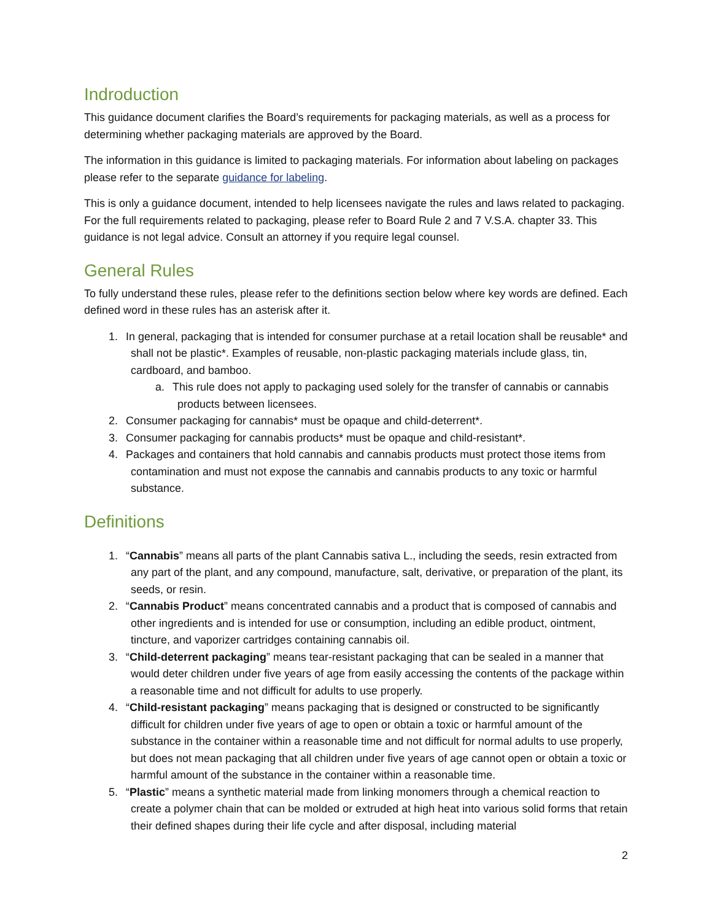Indroduction
This guidance document clarifies the Board’s requirements for packaging materials, as well as a process for determining whether packaging materials are approved by the Board.
The information in this guidance is limited to packaging materials. For information about labeling on packages please refer to the separate guidance for labeling.
This is only a guidance document, intended to help licensees navigate the rules and laws related to packaging. For the full requirements related to packaging, please refer to Board Rule 2 and 7 V.S.A. chapter 33. This guidance is not legal advice. Consult an attorney if you require legal counsel.
General Rules
To fully understand these rules, please refer to the definitions section below where key words are defined. Each defined word in these rules has an asterisk after it.
1. In general, packaging that is intended for consumer purchase at a retail location shall be reusable* and shall not be plastic*. Examples of reusable, non-plastic packaging materials include glass, tin, cardboard, and bamboo.
a. This rule does not apply to packaging used solely for the transfer of cannabis or cannabis products between licensees.
2. Consumer packaging for cannabis* must be opaque and child-deterrent*.
3. Consumer packaging for cannabis products* must be opaque and child-resistant*.
4. Packages and containers that hold cannabis and cannabis products must protect those items from contamination and must not expose the cannabis and cannabis products to any toxic or harmful substance.
Definitions
1. “Cannabis” means all parts of the plant Cannabis sativa L., including the seeds, resin extracted from any part of the plant, and any compound, manufacture, salt, derivative, or preparation of the plant, its seeds, or resin.
2. “Cannabis Product” means concentrated cannabis and a product that is composed of cannabis and other ingredients and is intended for use or consumption, including an edible product, ointment, tincture, and vaporizer cartridges containing cannabis oil.
3. “Child-deterrent packaging” means tear-resistant packaging that can be sealed in a manner that would deter children under five years of age from easily accessing the contents of the package within a reasonable time and not difficult for adults to use properly.
4. “Child-resistant packaging” means packaging that is designed or constructed to be significantly difficult for children under five years of age to open or obtain a toxic or harmful amount of the substance in the container within a reasonable time and not difficult for normal adults to use properly, but does not mean packaging that all children under five years of age cannot open or obtain a toxic or harmful amount of the substance in the container within a reasonable time.
5. “Plastic” means a synthetic material made from linking monomers through a chemical reaction to create a polymer chain that can be molded or extruded at high heat into various solid forms that retain their defined shapes during their life cycle and after disposal, including material
2